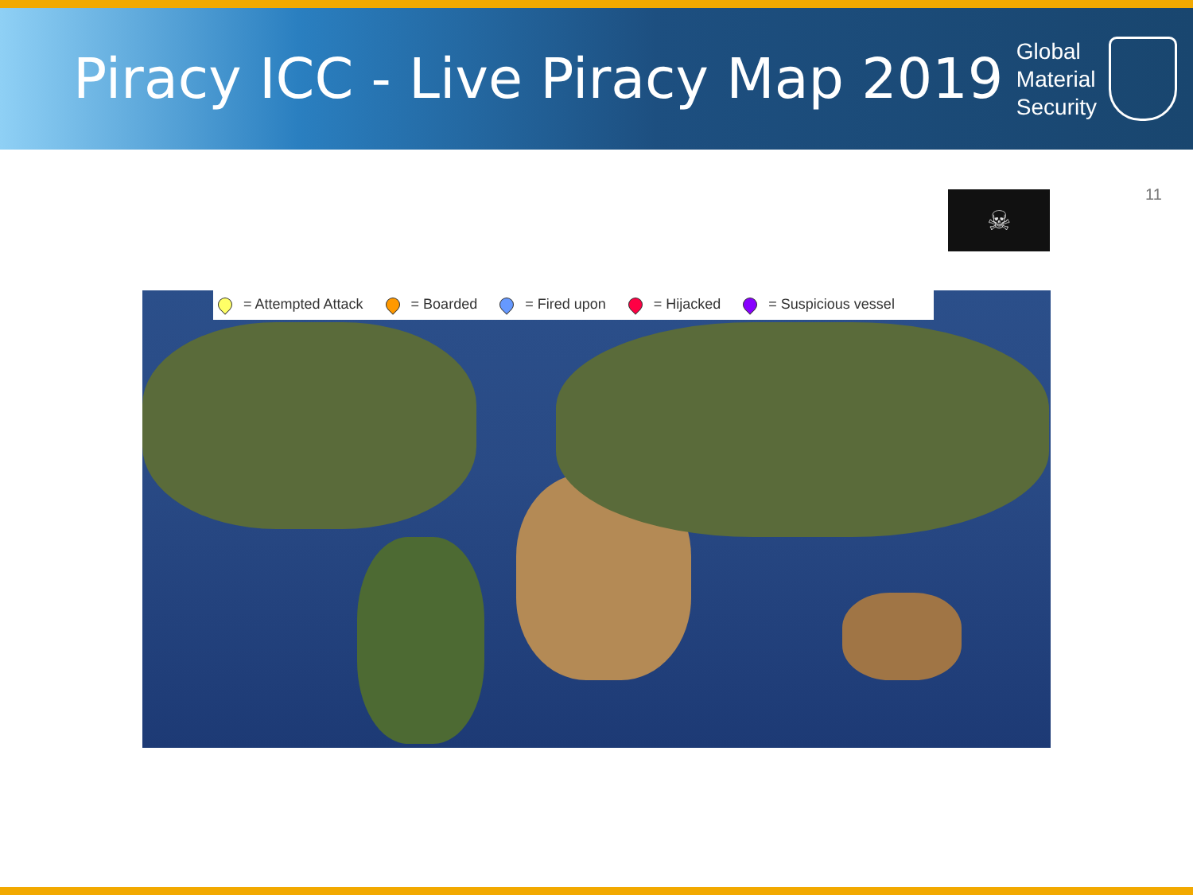Piracy ICC - Live Piracy Map 2019
Global
Material
Security
11
☠
= Attempted Attack = Boarded = Fired upon = Hijacked = Suspicious vessel